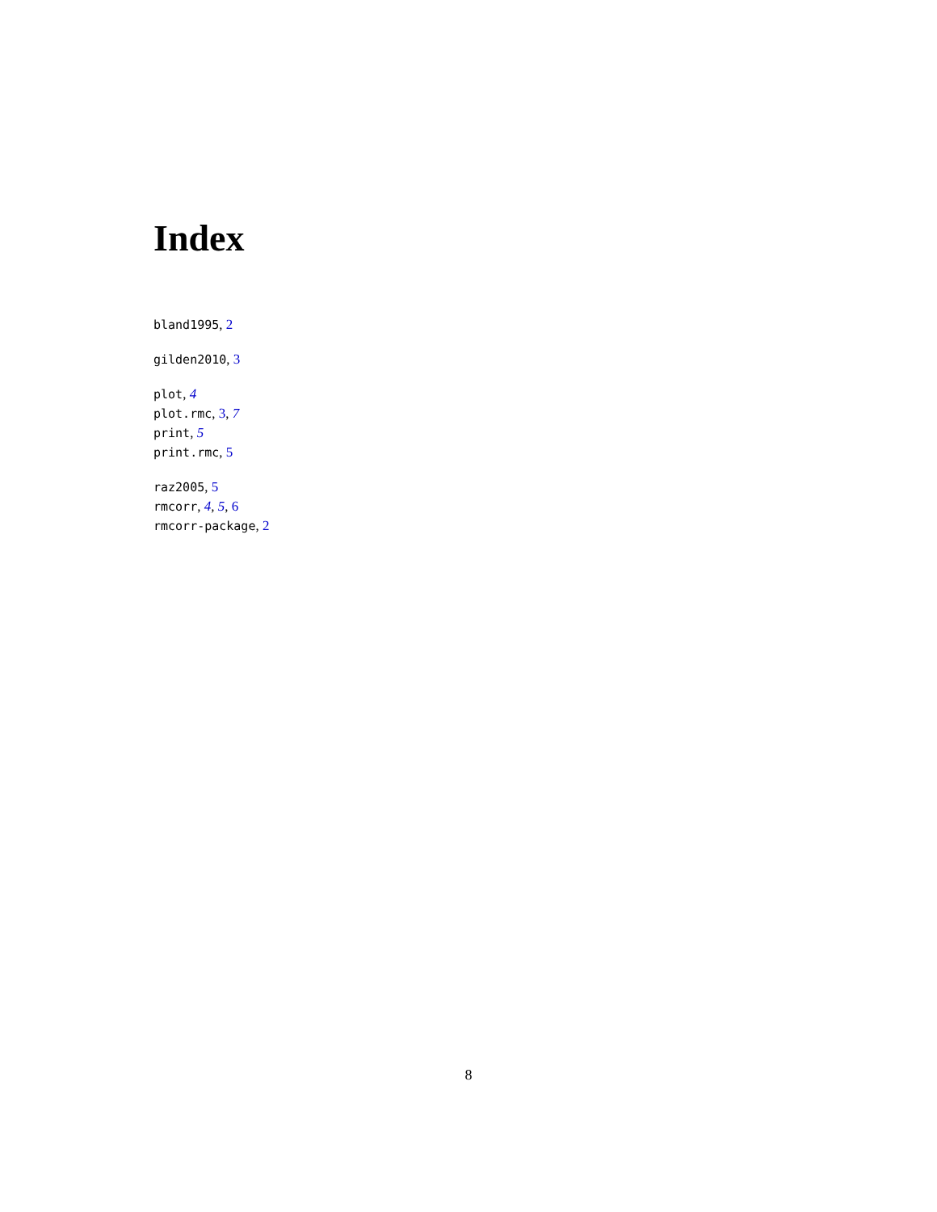Index
bland1995, 2
gilden2010, 3
plot, 4
plot.rmc, 3, 7
print, 5
print.rmc, 5
raz2005, 5
rmcorr, 4, 5, 6
rmcorr-package, 2
8